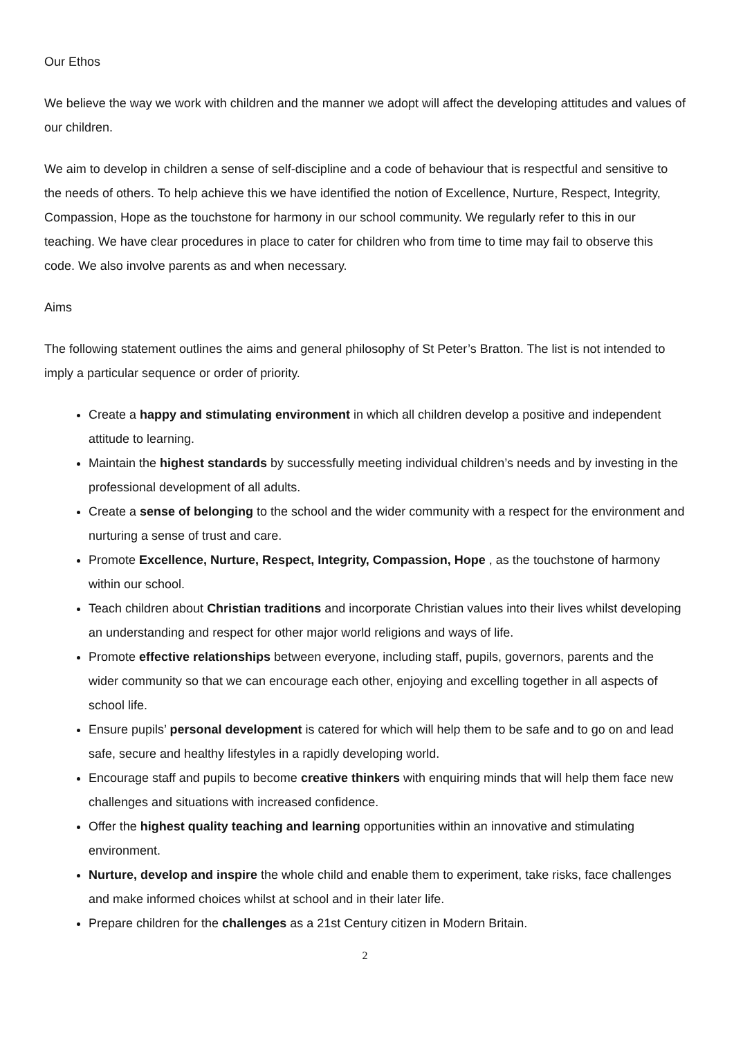Our Ethos
We believe the way we work with children and the manner we adopt will affect the developing attitudes and values of our children.
We aim to develop in children a sense of self-discipline and a code of behaviour that is respectful and sensitive to the needs of others. To help achieve this we have identified the notion of Excellence, Nurture, Respect, Integrity, Compassion, Hope as the touchstone for harmony in our school community. We regularly refer to this in our teaching. We have clear procedures in place to cater for children who from time to time may fail to observe this code. We also involve parents as and when necessary.
Aims
The following statement outlines the aims and general philosophy of St Peter’s Bratton. The list is not intended to imply a particular sequence or order of priority.
Create a happy and stimulating environment in which all children develop a positive and independent attitude to learning.
Maintain the highest standards by successfully meeting individual children’s needs and by investing in the professional development of all adults.
Create a sense of belonging to the school and the wider community with a respect for the environment and nurturing a sense of trust and care.
Promote Excellence, Nurture, Respect, Integrity, Compassion, Hope , as the touchstone of harmony within our school.
Teach children about Christian traditions and incorporate Christian values into their lives whilst developing an understanding and respect for other major world religions and ways of life.
Promote effective relationships between everyone, including staff, pupils, governors, parents and the wider community so that we can encourage each other, enjoying and excelling together in all aspects of school life.
Ensure pupils’ personal development is catered for which will help them to be safe and to go on and lead safe, secure and healthy lifestyles in a rapidly developing world.
Encourage staff and pupils to become creative thinkers with enquiring minds that will help them face new challenges and situations with increased confidence.
Offer the highest quality teaching and learning opportunities within an innovative and stimulating environment.
Nurture, develop and inspire the whole child and enable them to experiment, take risks, face challenges and make informed choices whilst at school and in their later life.
Prepare children for the challenges as a 21st Century citizen in Modern Britain.
2